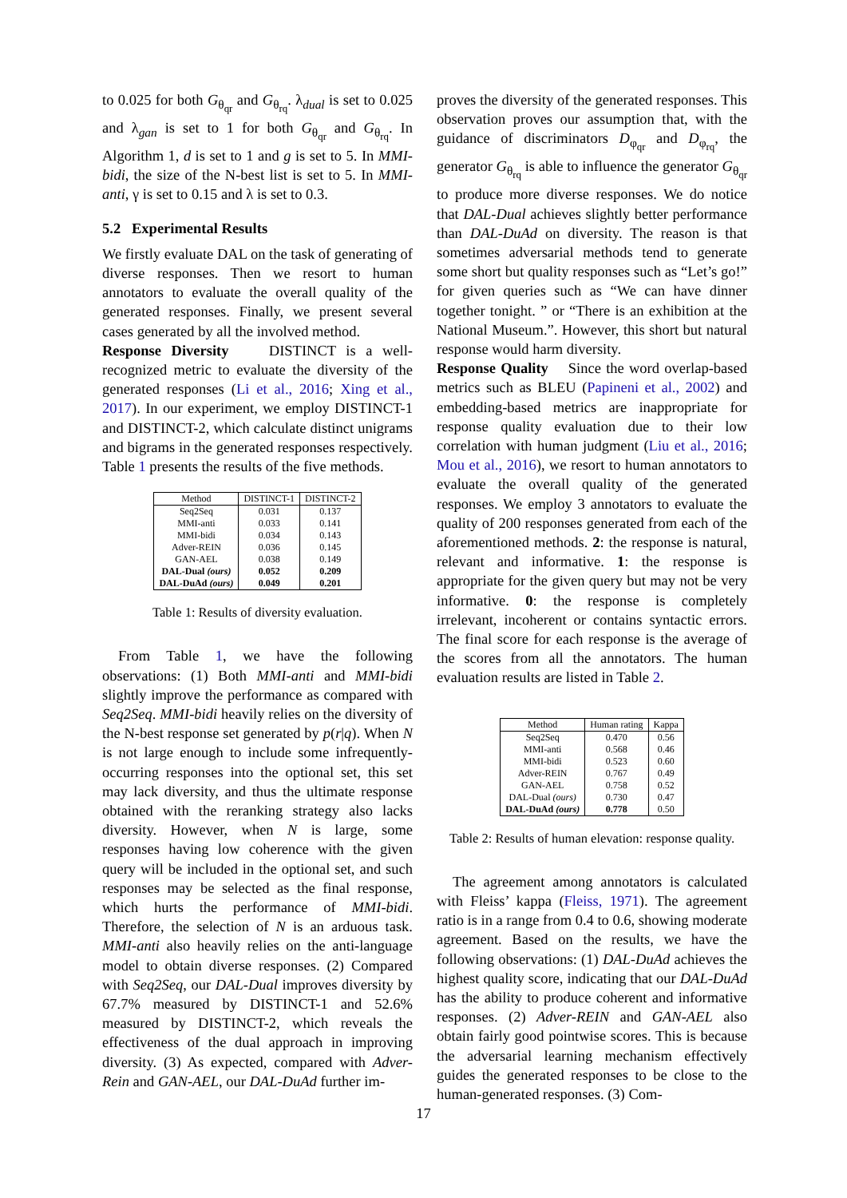to 0.025 for both G<sub>θ<sub>qr</sub></sub> and G<sub>θ<sub>rq</sub></sub>. λ<sub>dual</sub> is set to 0.025 and λ<sub>gan</sub> is set to 1 for both G<sub>θ<sub>qr</sub></sub> and G<sub>θ<sub>rq</sub></sub>. In Algorithm 1, d is set to 1 and g is set to 5. In MMI-bidi, the size of the N-best list is set to 5. In MMI-anti, γ is set to 0.15 and λ is set to 0.3.
5.2 Experimental Results
We firstly evaluate DAL on the task of generating of diverse responses. Then we resort to human annotators to evaluate the overall quality of the generated responses. Finally, we present several cases generated by all the involved method.
Response Diversity DISTINCT is a well-recognized metric to evaluate the diversity of the generated responses (Li et al., 2016; Xing et al., 2017). In our experiment, we employ DISTINCT-1 and DISTINCT-2, which calculate distinct unigrams and bigrams in the generated responses respectively. Table 1 presents the results of the five methods.
| Method | DISTINCT-1 | DISTINCT-2 |
| --- | --- | --- |
| Seq2Seq | 0.031 | 0.137 |
| MMI-anti | 0.033 | 0.141 |
| MMI-bidi | 0.034 | 0.143 |
| Adver-REIN | 0.036 | 0.145 |
| GAN-AEL | 0.038 | 0.149 |
| DAL-Dual (ours) | 0.052 | 0.209 |
| DAL-DuAd (ours) | 0.049 | 0.201 |
Table 1: Results of diversity evaluation.
From Table 1, we have the following observations: (1) Both MMI-anti and MMI-bidi slightly improve the performance as compared with Seq2Seq. MMI-bidi heavily relies on the diversity of the N-best response set generated by p(r|q). When N is not large enough to include some infrequently-occurring responses into the optional set, this set may lack diversity, and thus the ultimate response obtained with the reranking strategy also lacks diversity. However, when N is large, some responses having low coherence with the given query will be included in the optional set, and such responses may be selected as the final response, which hurts the performance of MMI-bidi. Therefore, the selection of N is an arduous task. MMI-anti also heavily relies on the anti-language model to obtain diverse responses. (2) Compared with Seq2Seq, our DAL-Dual improves diversity by 67.7% measured by DISTINCT-1 and 52.6% measured by DISTINCT-2, which reveals the effectiveness of the dual approach in improving diversity. (3) As expected, compared with Adver-Rein and GAN-AEL, our DAL-DuAd further im-
proves the diversity of the generated responses. This observation proves our assumption that, with the guidance of discriminators D<sub>φ<sub>qr</sub></sub> and D<sub>φ<sub>rq</sub></sub>, the generator G<sub>θ<sub>rq</sub></sub> is able to influence the generator G<sub>θ<sub>qr</sub></sub> to produce more diverse responses. We do notice that DAL-Dual achieves slightly better performance than DAL-DuAd on diversity. The reason is that sometimes adversarial methods tend to generate some short but quality responses such as “Let’s go!” for given queries such as “We can have dinner together tonight. ” or “There is an exhibition at the National Museum.”. However, this short but natural response would harm diversity.
Response Quality Since the word overlap-based metrics such as BLEU (Papineni et al., 2002) and embedding-based metrics are inappropriate for response quality evaluation due to their low correlation with human judgment (Liu et al., 2016; Mou et al., 2016), we resort to human annotators to evaluate the overall quality of the generated responses. We employ 3 annotators to evaluate the quality of 200 responses generated from each of the aforementioned methods. 2: the response is natural, relevant and informative. 1: the response is appropriate for the given query but may not be very informative. 0: the response is completely irrelevant, incoherent or contains syntactic errors. The final score for each response is the average of the scores from all the annotators. The human evaluation results are listed in Table 2.
| Method | Human rating | Kappa |
| --- | --- | --- |
| Seq2Seq | 0.470 | 0.56 |
| MMI-anti | 0.568 | 0.46 |
| MMI-bidi | 0.523 | 0.60 |
| Adver-REIN | 0.767 | 0.49 |
| GAN-AEL | 0.758 | 0.52 |
| DAL-Dual (ours) | 0.730 | 0.47 |
| DAL-DuAd (ours) | 0.778 | 0.50 |
Table 2: Results of human elevation: response quality.
The agreement among annotators is calculated with Fleiss’ kappa (Fleiss, 1971). The agreement ratio is in a range from 0.4 to 0.6, showing moderate agreement. Based on the results, we have the following observations: (1) DAL-DuAd achieves the highest quality score, indicating that our DAL-DuAd has the ability to produce coherent and informative responses. (2) Adver-REIN and GAN-AEL also obtain fairly good pointwise scores. This is because the adversarial learning mechanism effectively guides the generated responses to be close to the human-generated responses. (3) Com-
17